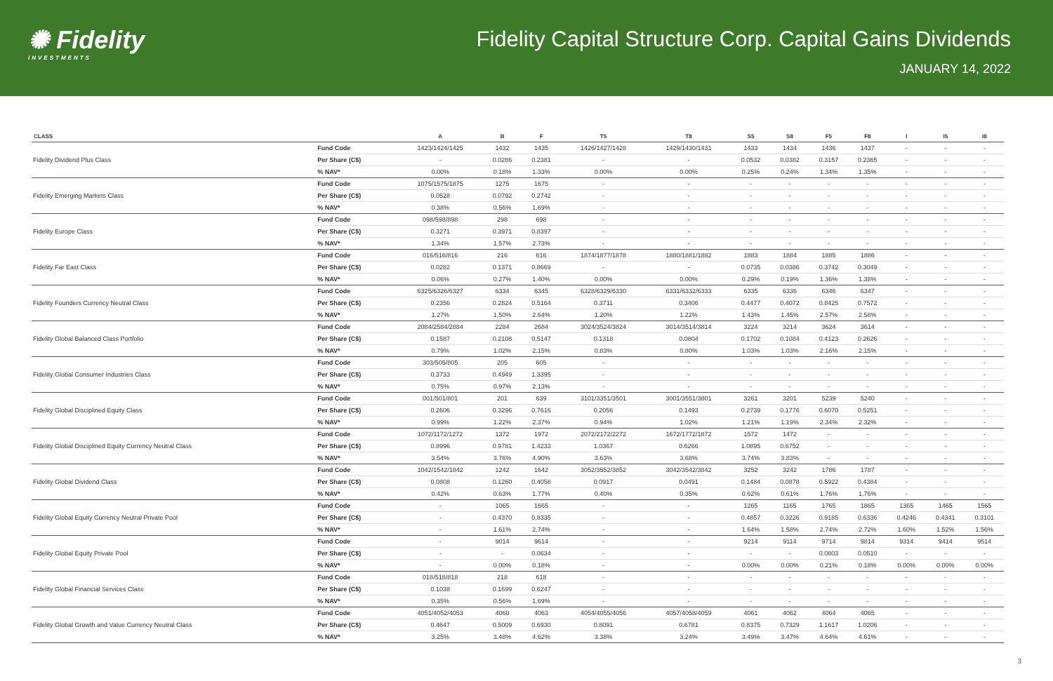✺ Fidelity
INVESTMENTS
Fidelity Capital Structure Corp. Capital Gains Dividends
JANUARY 14, 2022
| CLASS | | A | B | F | T5 | T8 | S5 | S8 | F5 | F8 | I | I5 | I8 |
| --- | --- | --- | --- | --- | --- | --- | --- | --- | --- | --- | --- | --- | --- |
| Fidelity Dividend Plus Class | Fund Code | 1423/1424/1425 | 1432 | 1435 | 1426/1427/1428 | 1429/1430/1431 | 1433 | 1434 | 1436 | 1437 | - | - | - |
| | Per Share (C$) | - | 0.0286 | 0.2381 | - | - | 0.0532 | 0.0382 | 0.3157 | 0.2365 | - | - | - |
| | % NAV* | 0.00% | 0.18% | 1.33% | 0.00% | 0.00% | 0.25% | 0.24% | 1.34% | 1.35% | - | - | - |
| Fidelity Emerging Markets Class | Fund Code | 1075/1575/1875 | 1275 | 1675 | - | - | - | - | - | - | - | - | - |
| | Per Share (C$) | 0.0528 | 0.0792 | 0.2742 | - | - | - | - | - | - | - | - | - |
| | % NAV* | 0.38% | 0.56% | 1.69% | - | - | - | - | - | - | - | - | - |
| Fidelity Europe Class | Fund Code | 098/598/898 | 298 | 698 | - | - | - | - | - | - | - | - | - |
| | Per Share (C$) | 0.3271 | 0.3971 | 0.8397 | - | - | - | - | - | - | - | - | - |
| | % NAV* | 1.34% | 1.57% | 2.73% | - | - | - | - | - | - | - | - | - |
| Fidelity Far East Class | Fund Code | 016/516/816 | 216 | 616 | 1874/1877/1878 | 1880/1881/1882 | 1883 | 1884 | 1885 | 1886 | - | - | - |
| | Per Share (C$) | 0.0282 | 0.1371 | 0.8669 | - | - | 0.0735 | 0.0386 | 0.3742 | 0.3049 | - | - | - |
| | % NAV* | 0.06% | 0.27% | 1.40% | 0.00% | 0.00% | 0.29% | 0.19% | 1.36% | 1.38% | - | - | - |
| Fidelity Founders Currency Neutral Class | Fund Code | 6325/6326/6327 | 6334 | 6345 | 6328/6329/6330 | 6331/6332/6333 | 6335 | 6336 | 6346 | 6347 | - | - | - |
| | Per Share (C$) | 0.2356 | 0.2824 | 0.5164 | 0.3711 | 0.3406 | 0.4477 | 0.4072 | 0.8425 | 0.7572 | - | - | - |
| | % NAV* | 1.27% | 1.50% | 2.64% | 1.20% | 1.22% | 1.43% | 1.45% | 2.57% | 2.58% | - | - | - |
| Fidelity Global Balanced Class Portfolio | Fund Code | 2084/2584/2884 | 2284 | 2684 | 3024/3524/3824 | 3014/3514/3814 | 3224 | 3214 | 3624 | 3614 | - | - | - |
| | Per Share (C$) | 0.1587 | 0.2108 | 0.5147 | 0.1318 | 0.0804 | 0.1702 | 0.1084 | 0.4123 | 0.2626 | - | - | - |
| | % NAV* | 0.79% | 1.02% | 2.15% | 0.83% | 0.80% | 1.03% | 1.03% | 2.16% | 2.15% | - | - | - |
| Fidelity Global Consumer Industries Class | Fund Code | 303/505/805 | 205 | 605 | - | - | - | - | - | - | - | - | - |
| | Per Share (C$) | 0.3733 | 0.4949 | 1.3395 | - | - | - | - | - | - | - | - | - |
| | % NAV* | 0.75% | 0.97% | 2.13% | - | - | - | - | - | - | - | - | - |
| Fidelity Global Disciplined Equity Class | Fund Code | 001/501/801 | 201 | 639 | 3101/3351/3501 | 3001/3551/3801 | 3261 | 3201 | 5239 | 5240 | - | - | - |
| | Per Share (C$) | 0.2606 | 0.3296 | 0.7616 | 0.2056 | 0.1493 | 0.2739 | 0.1776 | 0.6070 | 0.5251 | - | - | - |
| | % NAV* | 0.99% | 1.22% | 2.37% | 0.94% | 1.02% | 1.21% | 1.19% | 2.34% | 2.32% | - | - | - |
| Fidelity Global Disciplined Equity Currency Neutral Class | Fund Code | 1072/1172/1272 | 1372 | 1972 | 2072/2172/2272 | 1672/1772/1872 | 1572 | 1472 | - | - | - | - | - |
| | Per Share (C$) | 0.8996 | 0.9781 | 1.4233 | 1.0367 | 0.6266 | 1.0895 | 0.6752 | - | - | - | - | - |
| | % NAV* | 3.54% | 3.76% | 4.90% | 3.63% | 3.68% | 3.74% | 3.83% | - | - | - | - | - |
| Fidelity Global Dividend Class | Fund Code | 1042/1542/1842 | 1242 | 1642 | 3052/3552/3852 | 3042/3542/3842 | 3252 | 3242 | 1786 | 1787 | - | - | - |
| | Per Share (C$) | 0.0808 | 0.1260 | 0.4058 | 0.0917 | 0.0491 | 0.1484 | 0.0878 | 0.5922 | 0.4384 | - | - | - |
| | % NAV* | 0.42% | 0.63% | 1.77% | 0.40% | 0.35% | 0.62% | 0.61% | 1.76% | 1.76% | - | - | - |
| Fidelity Global Equity Currency Neutral Private Pool | Fund Code | - | 1065 | 1665 | - | - | 1265 | 1165 | 1765 | 1865 | 1365 | 1465 | 1565 |
| | Per Share (C$) | - | 0.4370 | 0.8335 | - | - | 0.4857 | 0.3226 | 0.9185 | 0.6336 | 0.4246 | 0.4341 | 0.3101 |
| | % NAV* | - | 1.61% | 2.74% | - | - | 1.64% | 1.58% | 2.74% | 2.72% | 1.60% | 1.52% | 1.56% |
| Fidelity Global Equity Private Pool | Fund Code | - | 9014 | 9614 | - | - | 9214 | 9114 | 9714 | 9814 | 9314 | 9414 | 9514 |
| | Per Share (C$) | - | - | 0.0634 | - | - | - | - | 0.0803 | 0.0510 | - | - | - |
| | % NAV* | - | 0.00% | 0.18% | - | - | 0.00% | 0.00% | 0.21% | 0.18% | 0.00% | 0.00% | 0.00% |
| Fidelity Global Financial Services Class | Fund Code | 018/518/818 | 218 | 618 | - | - | - | - | - | - | - | - | - |
| | Per Share (C$) | 0.1038 | 0.1699 | 0.6247 | - | - | - | - | - | - | - | - | - |
| | % NAV* | 0.35% | 0.56% | 1.69% | - | - | - | - | - | - | - | - | - |
| Fidelity Global Growth and Value Currency Neutral Class | Fund Code | 4051/4052/4053 | 4060 | 4063 | 4054/4055/4056 | 4057/4058/4059 | 4061 | 4062 | 4064 | 4065 | - | - | - |
| | Per Share (C$) | 0.4647 | 0.5009 | 0.6930 | 0.8091 | 0.6781 | 0.8375 | 0.7329 | 1.1617 | 1.0206 | - | - | - |
| | % NAV* | 3.25% | 3.48% | 4.62% | 3.38% | 3.24% | 3.49% | 3.47% | 4.64% | 4.61% | - | - | - |
3